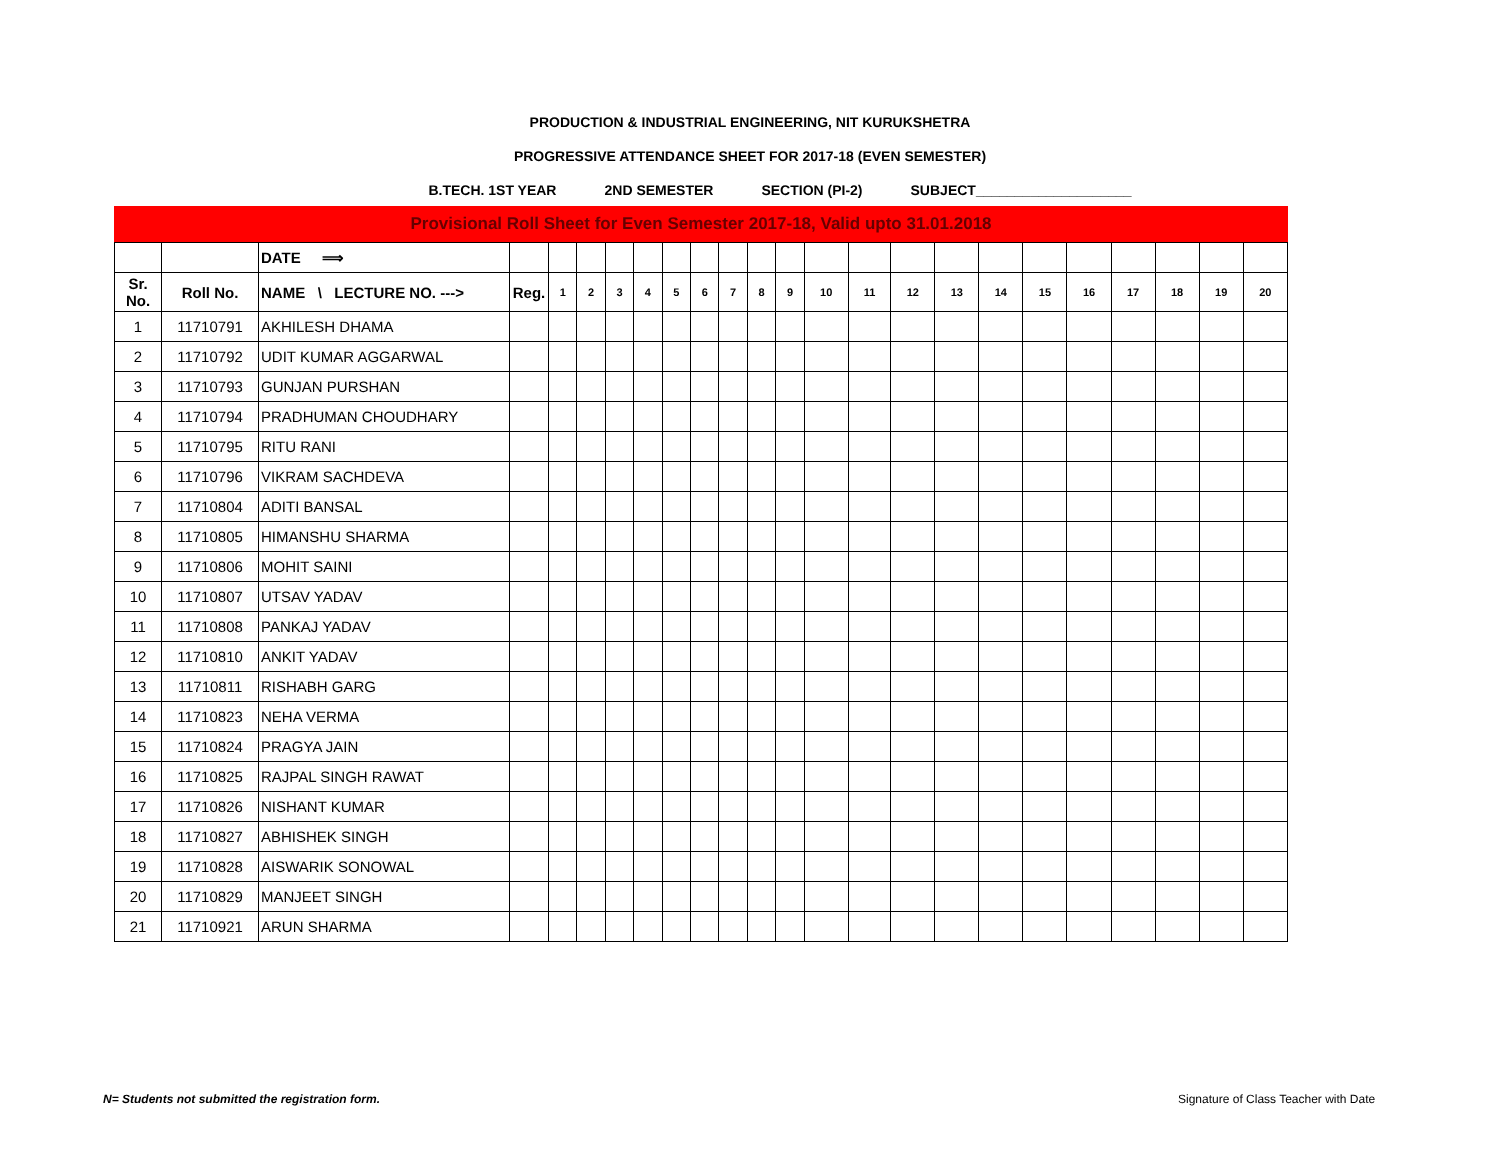PRODUCTION & INDUSTRIAL ENGINEERING, NIT KURUKSHETRA
PROGRESSIVE ATTENDANCE SHEET FOR 2017-18 (EVEN SEMESTER)
B.TECH. 1ST YEAR 2ND SEMESTER SECTION (PI-2) SUBJECT____________________
Provisional Roll Sheet for Even Semester 2017-18, Valid upto 31.01.2018
| | | DATE ⟹ | | | | | | | | | | | | | | | | | | | | | |
| Sr. No. | Roll No. | NAME \ LECTURE NO. ---> | Reg. | 1 | 2 | 3 | 4 | 5 | 6 | 7 | 8 | 9 | 10 | 11 | 12 | 13 | 14 | 15 | 16 | 17 | 18 | 19 | 20 |
| 1 | 11710791 | AKHILESH DHAMA | | | | | | | | | | | | | | | | | | | | | |
| 2 | 11710792 | UDIT KUMAR AGGARWAL | | | | | | | | | | | | | | | | | | | | | |
| 3 | 11710793 | GUNJAN PURSHAN | | | | | | | | | | | | | | | | | | | | | |
| 4 | 11710794 | PRADHUMAN CHOUDHARY | | | | | | | | | | | | | | | | | | | | | |
| 5 | 11710795 | RITU RANI | | | | | | | | | | | | | | | | | | | | | |
| 6 | 11710796 | VIKRAM SACHDEVA | | | | | | | | | | | | | | | | | | | | | |
| 7 | 11710804 | ADITI BANSAL | | | | | | | | | | | | | | | | | | | | | |
| 8 | 11710805 | HIMANSHU SHARMA | | | | | | | | | | | | | | | | | | | | | |
| 9 | 11710806 | MOHIT SAINI | | | | | | | | | | | | | | | | | | | | | |
| 10 | 11710807 | UTSAV YADAV | | | | | | | | | | | | | | | | | | | | | |
| 11 | 11710808 | PANKAJ YADAV | | | | | | | | | | | | | | | | | | | | | |
| 12 | 11710810 | ANKIT YADAV | | | | | | | | | | | | | | | | | | | | | |
| 13 | 11710811 | RISHABH GARG | | | | | | | | | | | | | | | | | | | | | |
| 14 | 11710823 | NEHA VERMA | | | | | | | | | | | | | | | | | | | | | |
| 15 | 11710824 | PRAGYA JAIN | | | | | | | | | | | | | | | | | | | | | |
| 16 | 11710825 | RAJPAL SINGH RAWAT | | | | | | | | | | | | | | | | | | | | | |
| 17 | 11710826 | NISHANT KUMAR | | | | | | | | | | | | | | | | | | | | | |
| 18 | 11710827 | ABHISHEK SINGH | | | | | | | | | | | | | | | | | | | | | |
| 19 | 11710828 | AISWARIK SONOWAL | | | | | | | | | | | | | | | | | | | | | |
| 20 | 11710829 | MANJEET SINGH | | | | | | | | | | | | | | | | | | | | | |
| 21 | 11710921 | ARUN SHARMA | | | | | | | | | | | | | | | | | | | | | |
N= Students not submitted the registration form.
Signature of Class Teacher with Date